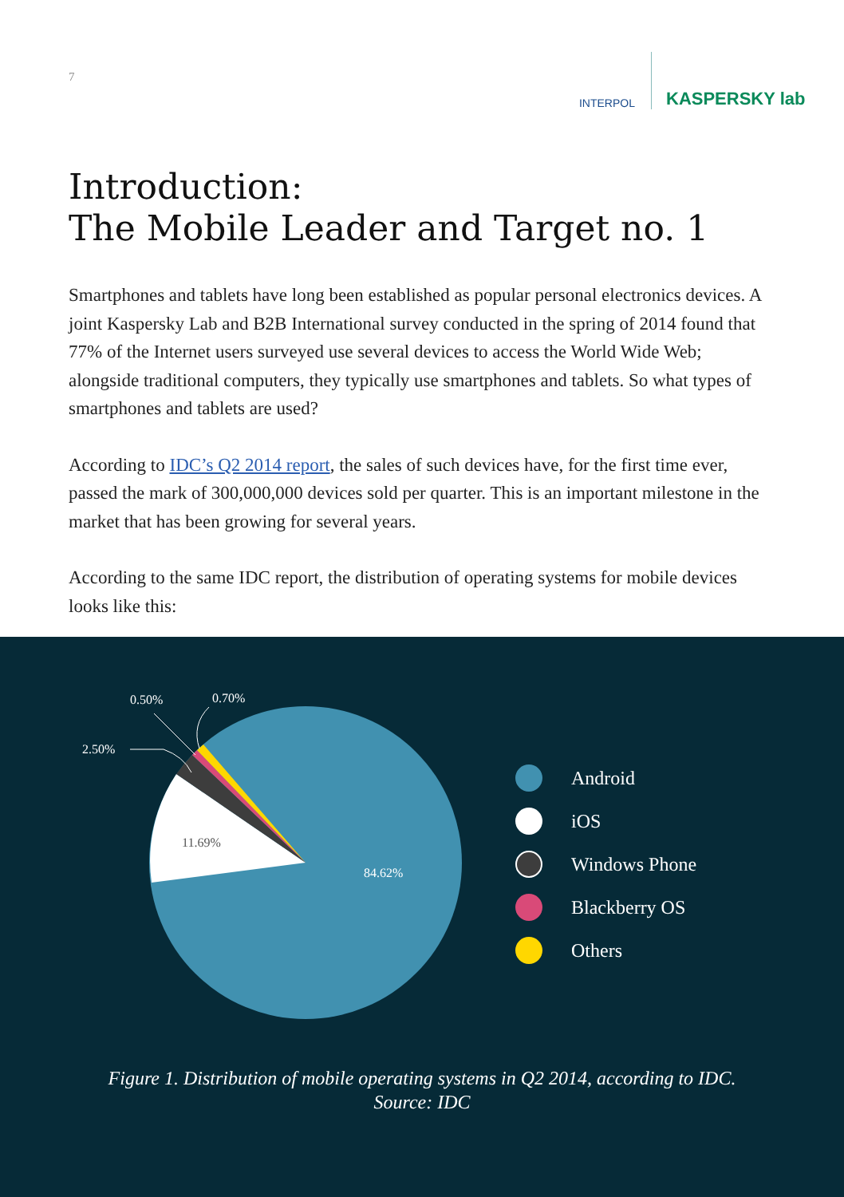7
INTERPOL
KASPERSKY lab
Introduction:
The Mobile Leader and Target no. 1
Smartphones and tablets have long been established as popular personal electronics devices. A joint Kaspersky Lab and B2B International survey conducted in the spring of 2014 found that 77% of the Internet users surveyed use several devices to access the World Wide Web; alongside traditional computers, they typically use smartphones and tablets. So what types of smartphones and tablets are used?
According to IDC’s Q2 2014 report, the sales of such devices have, for the first time ever, passed the mark of 300,000,000 devices sold per quarter. This is an important milestone in the market that has been growing for several years.
According to the same IDC report, the distribution of operating systems for mobile devices looks like this:
2.50%
0.50%
0.70%
11.69%
84.62%
Android
iOS
Windows Phone
Blackberry OS
Others
Figure 1. Distribution of mobile operating systems in Q2 2014, according to IDC.
Source: IDC